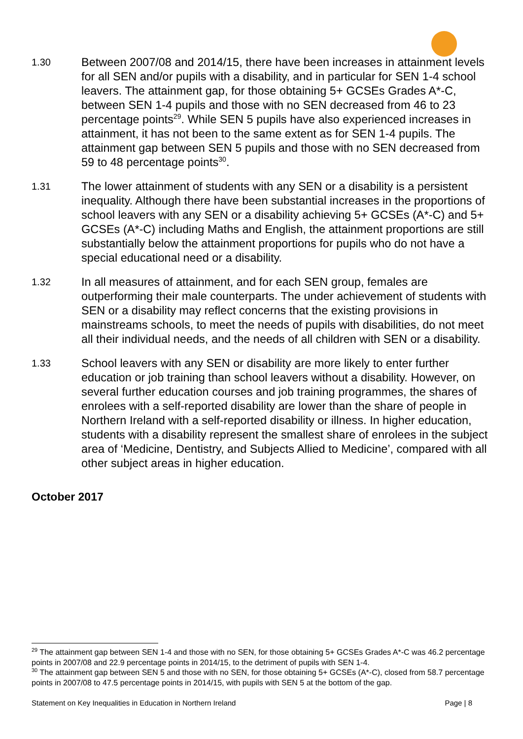1.30
Between 2007/08 and 2014/15, there have been increases in attainment levels for all SEN and/or pupils with a disability, and in particular for SEN 1-4 school leavers. The attainment gap, for those obtaining 5+ GCSEs Grades A*-C, between SEN 1-4 pupils and those with no SEN decreased from 46 to 23 percentage points<sup>29</sup>. While SEN 5 pupils have also experienced increases in attainment, it has not been to the same extent as for SEN 1-4 pupils. The attainment gap between SEN 5 pupils and those with no SEN decreased from 59 to 48 percentage points<sup>30</sup>.
1.31
The lower attainment of students with any SEN or a disability is a persistent inequality. Although there have been substantial increases in the proportions of school leavers with any SEN or a disability achieving 5+ GCSEs (A*-C) and 5+ GCSEs (A*-C) including Maths and English, the attainment proportions are still substantially below the attainment proportions for pupils who do not have a special educational need or a disability.
1.32
In all measures of attainment, and for each SEN group, females are outperforming their male counterparts. The under achievement of students with SEN or a disability may reflect concerns that the existing provisions in mainstreams schools, to meet the needs of pupils with disabilities, do not meet all their individual needs, and the needs of all children with SEN or a disability.
1.33
School leavers with any SEN or disability are more likely to enter further education or job training than school leavers without a disability. However, on several further education courses and job training programmes, the shares of enrolees with a self-reported disability are lower than the share of people in Northern Ireland with a self-reported disability or illness. In higher education, students with a disability represent the smallest share of enrolees in the subject area of ‘Medicine, Dentistry, and Subjects Allied to Medicine’, compared with all other subject areas in higher education.
October 2017
<sup>29</sup> The attainment gap between SEN 1-4 and those with no SEN, for those obtaining 5+ GCSEs Grades A*-C was 46.2 percentage points in 2007/08 and 22.9 percentage points in 2014/15, to the detriment of pupils with SEN 1-4.
<sup>30</sup> The attainment gap between SEN 5 and those with no SEN, for those obtaining 5+ GCSEs (A*-C), closed from 58.7 percentage points in 2007/08 to 47.5 percentage points in 2014/15, with pupils with SEN 5 at the bottom of the gap.
Statement on Key Inequalities in Education in Northern Ireland Page | 8